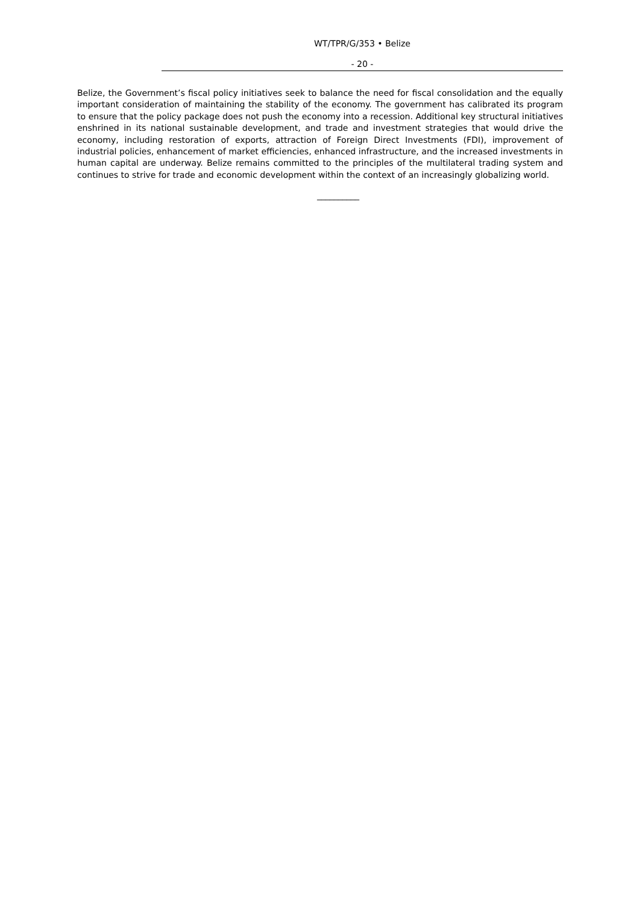WT/TPR/G/353 • Belize
- 20 -
Belize, the Government’s fiscal policy initiatives seek to balance the need for fiscal consolidation and the equally important consideration of maintaining the stability of the economy. The government has calibrated its program to ensure that the policy package does not push the economy into a recession. Additional key structural initiatives enshrined in its national sustainable development, and trade and investment strategies that would drive the economy, including restoration of exports, attraction of Foreign Direct Investments (FDI), improvement of industrial policies, enhancement of market efficiencies, enhanced infrastructure, and the increased investments in human capital are underway. Belize remains committed to the principles of the multilateral trading system and continues to strive for trade and economic development within the context of an increasingly globalizing world.
__________